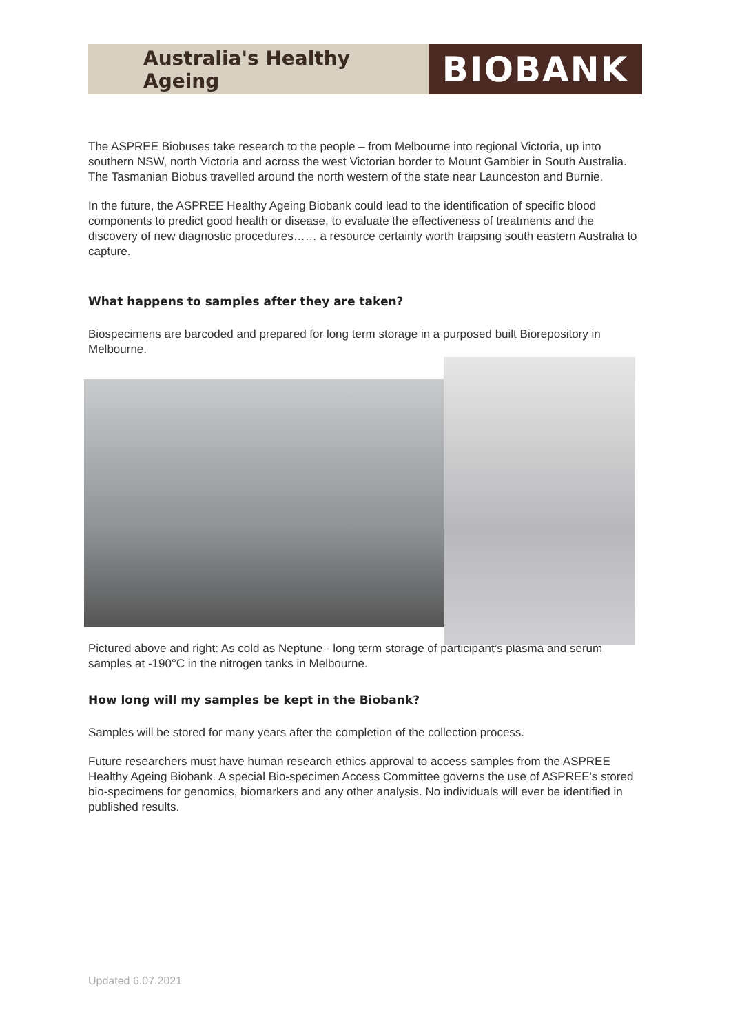Australia's Healthy Ageing
BIOBANK
The ASPREE Biobuses take research to the people – from Melbourne into regional Victoria, up into southern NSW, north Victoria and across the west Victorian border to Mount Gambier in South Australia. The Tasmanian Biobus travelled around the north western of the state near Launceston and Burnie.
In the future, the ASPREE Healthy Ageing Biobank could lead to the identification of specific blood components to predict good health or disease, to evaluate the effectiveness of treatments and the discovery of new diagnostic procedures…… a resource certainly worth traipsing south eastern Australia to capture.
What happens to samples after they are taken?
Biospecimens are barcoded and prepared for long term storage in a purposed built Biorepository in Melbourne.
Pictured above and right: As cold as Neptune - long term storage of participant’s plasma and serum samples at -190°C in the nitrogen tanks in Melbourne.
How long will my samples be kept in the Biobank?
Samples will be stored for many years after the completion of the collection process.
Future researchers must have human research ethics approval to access samples from the ASPREE Healthy Ageing Biobank. A special Bio-specimen Access Committee governs the use of ASPREE's stored bio-specimens for genomics, biomarkers and any other analysis. No individuals will ever be identified in published results.
Updated 6.07.2021